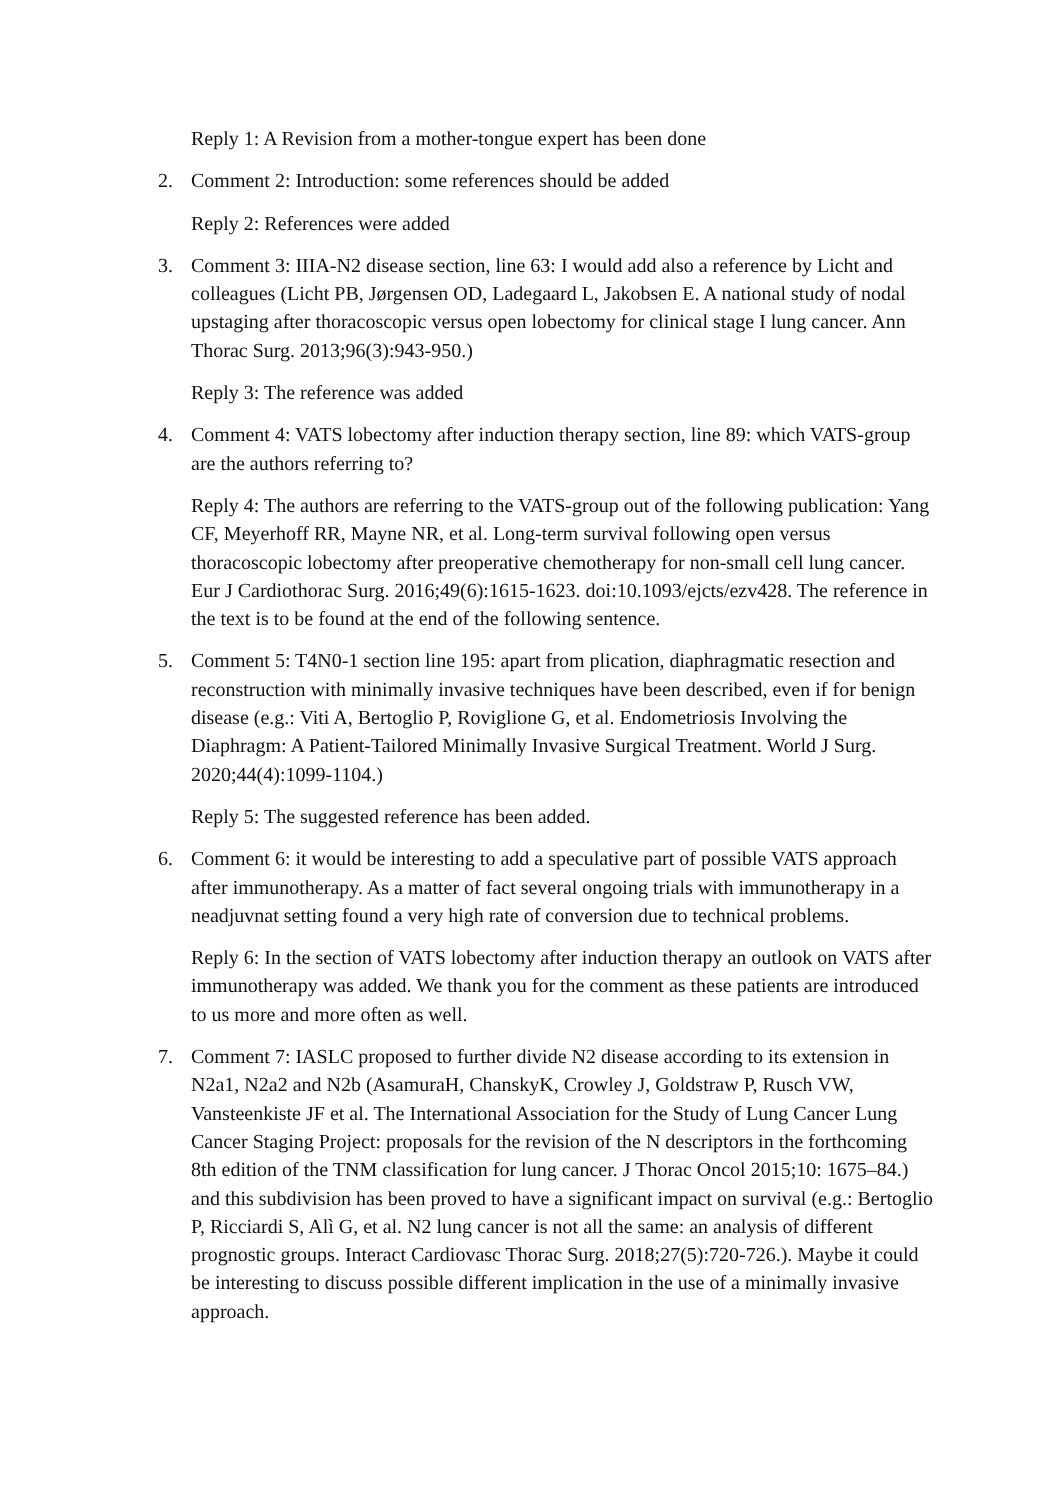Reply 1: A Revision from a mother-tongue expert has been done
2. Comment 2: Introduction: some references should be added
Reply 2: References were added
3. Comment 3: IIIA-N2 disease section, line 63: I would add also a reference by Licht and colleagues (Licht PB, Jørgensen OD, Ladegaard L, Jakobsen E. A national study of nodal upstaging after thoracoscopic versus open lobectomy for clinical stage I lung cancer. Ann Thorac Surg. 2013;96(3):943-950.)
Reply 3: The reference was added
4. Comment 4: VATS lobectomy after induction therapy section, line 89: which VATS-group are the authors referring to?
Reply 4: The authors are referring to the VATS-group out of the following publication: Yang CF, Meyerhoff RR, Mayne NR, et al. Long-term survival following open versus thoracoscopic lobectomy after preoperative chemotherapy for non-small cell lung cancer. Eur J Cardiothorac Surg. 2016;49(6):1615-1623. doi:10.1093/ejcts/ezv428. The reference in the text is to be found at the end of the following sentence.
5. Comment 5: T4N0-1 section line 195: apart from plication, diaphragmatic resection and reconstruction with minimally invasive techniques have been described, even if for benign disease (e.g.: Viti A, Bertoglio P, Roviglione G, et al. Endometriosis Involving the Diaphragm: A Patient-Tailored Minimally Invasive Surgical Treatment. World J Surg. 2020;44(4):1099-1104.)
Reply 5: The suggested reference has been added.
6. Comment 6: it would be interesting to add a speculative part of possible VATS approach after immunotherapy. As a matter of fact several ongoing trials with immunotherapy in a neadjuvnat setting found a very high rate of conversion due to technical problems.
Reply 6: In the section of VATS lobectomy after induction therapy an outlook on VATS after immunotherapy was added. We thank you for the comment as these patients are introduced to us more and more often as well.
7. Comment 7: IASLC proposed to further divide N2 disease according to its extension in N2a1, N2a2 and N2b (AsamuraH, ChanskyK, Crowley J, Goldstraw P, Rusch VW, Vansteenkiste JF et al. The International Association for the Study of Lung Cancer Lung Cancer Staging Project: proposals for the revision of the N descriptors in the forthcoming 8th edition of the TNM classification for lung cancer. J Thorac Oncol 2015;10: 1675–84.) and this subdivision has been proved to have a significant impact on survival (e.g.: Bertoglio P, Ricciardi S, Alì G, et al. N2 lung cancer is not all the same: an analysis of different prognostic groups. Interact Cardiovasc Thorac Surg. 2018;27(5):720-726.). Maybe it could be interesting to discuss possible different implication in the use of a minimally invasive approach.